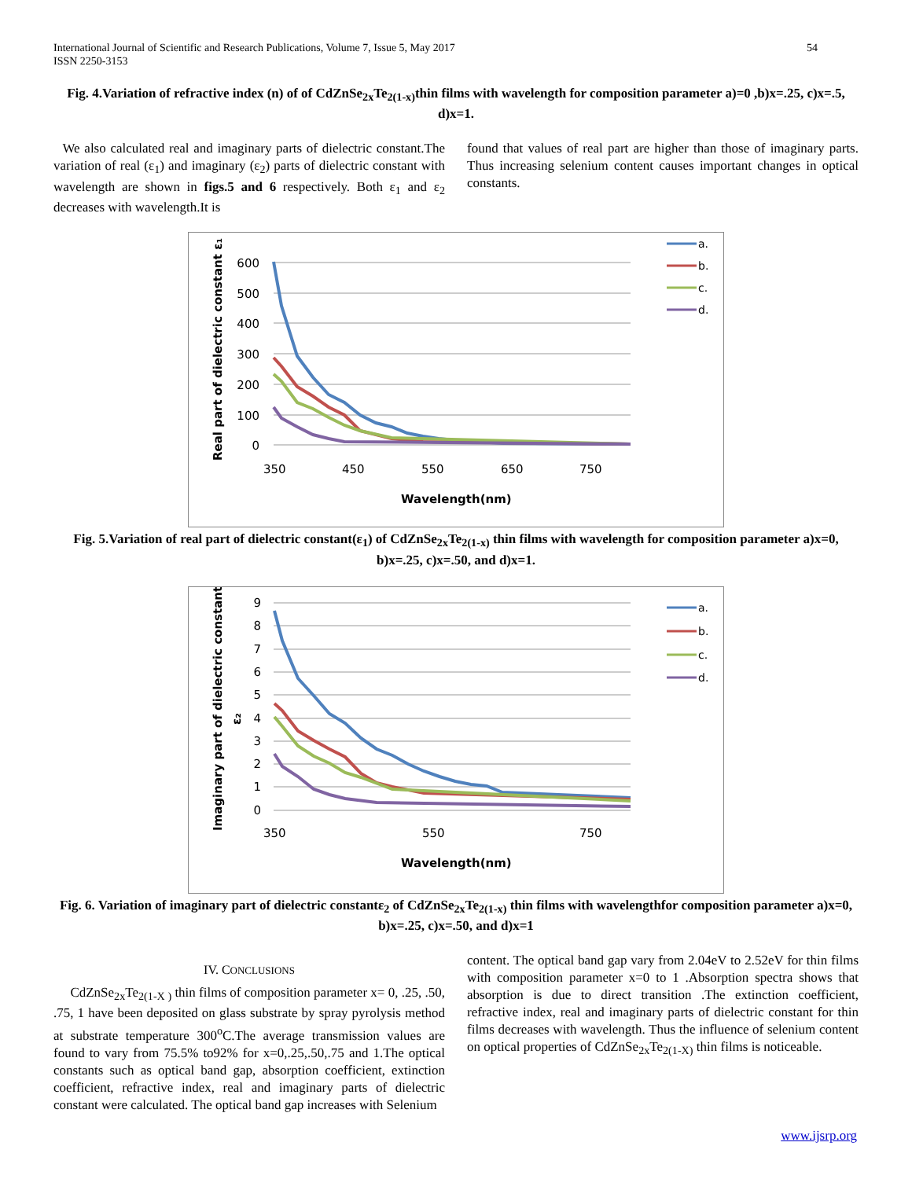International Journal of Scientific and Research Publications, Volume 7, Issue 5, May 2017
ISSN 2250-3153
54
Fig. 4.Variation of refractive index (n) of of CdZnSe<sub>2x</sub>Te<sub>2(1-x)</sub>thin films with wavelength for composition parameter a)=0 ,b)x=.25, c)x=.5, d)x=1.
We also calculated real and imaginary parts of dielectric constant.The variation of real (ε<sub>1</sub>) and imaginary (ε<sub>2</sub>) parts of dielectric constant with wavelength are shown in figs.5 and 6 respectively. Both ε<sub>1</sub> and ε<sub>2</sub> decreases with wavelength.It is
found that values of real part are higher than those of imaginary parts. Thus increasing selenium content causes important changes in optical constants.
Real part of dielectric constant ε₁
600
500
400
300
200
100
0
350
450
550
650
750
Wavelength(nm)
a.
b.
c.
d.
Fig. 5.Variation of real part of dielectric constant(ε<sub>1</sub>) of CdZnSe<sub>2x</sub>Te<sub>2(1-x)</sub> thin films with wavelength for composition parameter a)x=0, b)x=.25, c)x=.50, and d)x=1.
Imaginary part of dielectric constant
ε₂
9
8
7
6
5
4
3
2
1
0
350
550
750
Wavelength(nm)
a.
b.
c.
d.
Fig. 6. Variation of imaginary part of dielectric constantε<sub>2</sub> of CdZnSe<sub>2x</sub>Te<sub>2(1-x)</sub> thin films with wavelengthfor composition parameter a)x=0, b)x=.25, c)x=.50, and d)x=1
IV. CONCLUSIONS
CdZnSe<sub>2x</sub>Te<sub>2(1-X )</sub> thin films of composition parameter x= 0, .25, .50, .75, 1 have been deposited on glass substrate by spray pyrolysis method at substrate temperature 300<sup>o</sup>C.The average transmission values are found to vary from 75.5% to92% for x=0,.25,.50,.75 and 1.The optical constants such as optical band gap, absorption coefficient, extinction coefficient, refractive index, real and imaginary parts of dielectric constant were calculated. The optical band gap increases with Selenium
content. The optical band gap vary from 2.04eV to 2.52eV for thin films with composition parameter x=0 to 1 .Absorption spectra shows that absorption is due to direct transition .The extinction coefficient, refractive index, real and imaginary parts of dielectric constant for thin films decreases with wavelength. Thus the influence of selenium content on optical properties of CdZnSe<sub>2x</sub>Te<sub>2(1-X)</sub> thin films is noticeable.
www.ijsrp.org